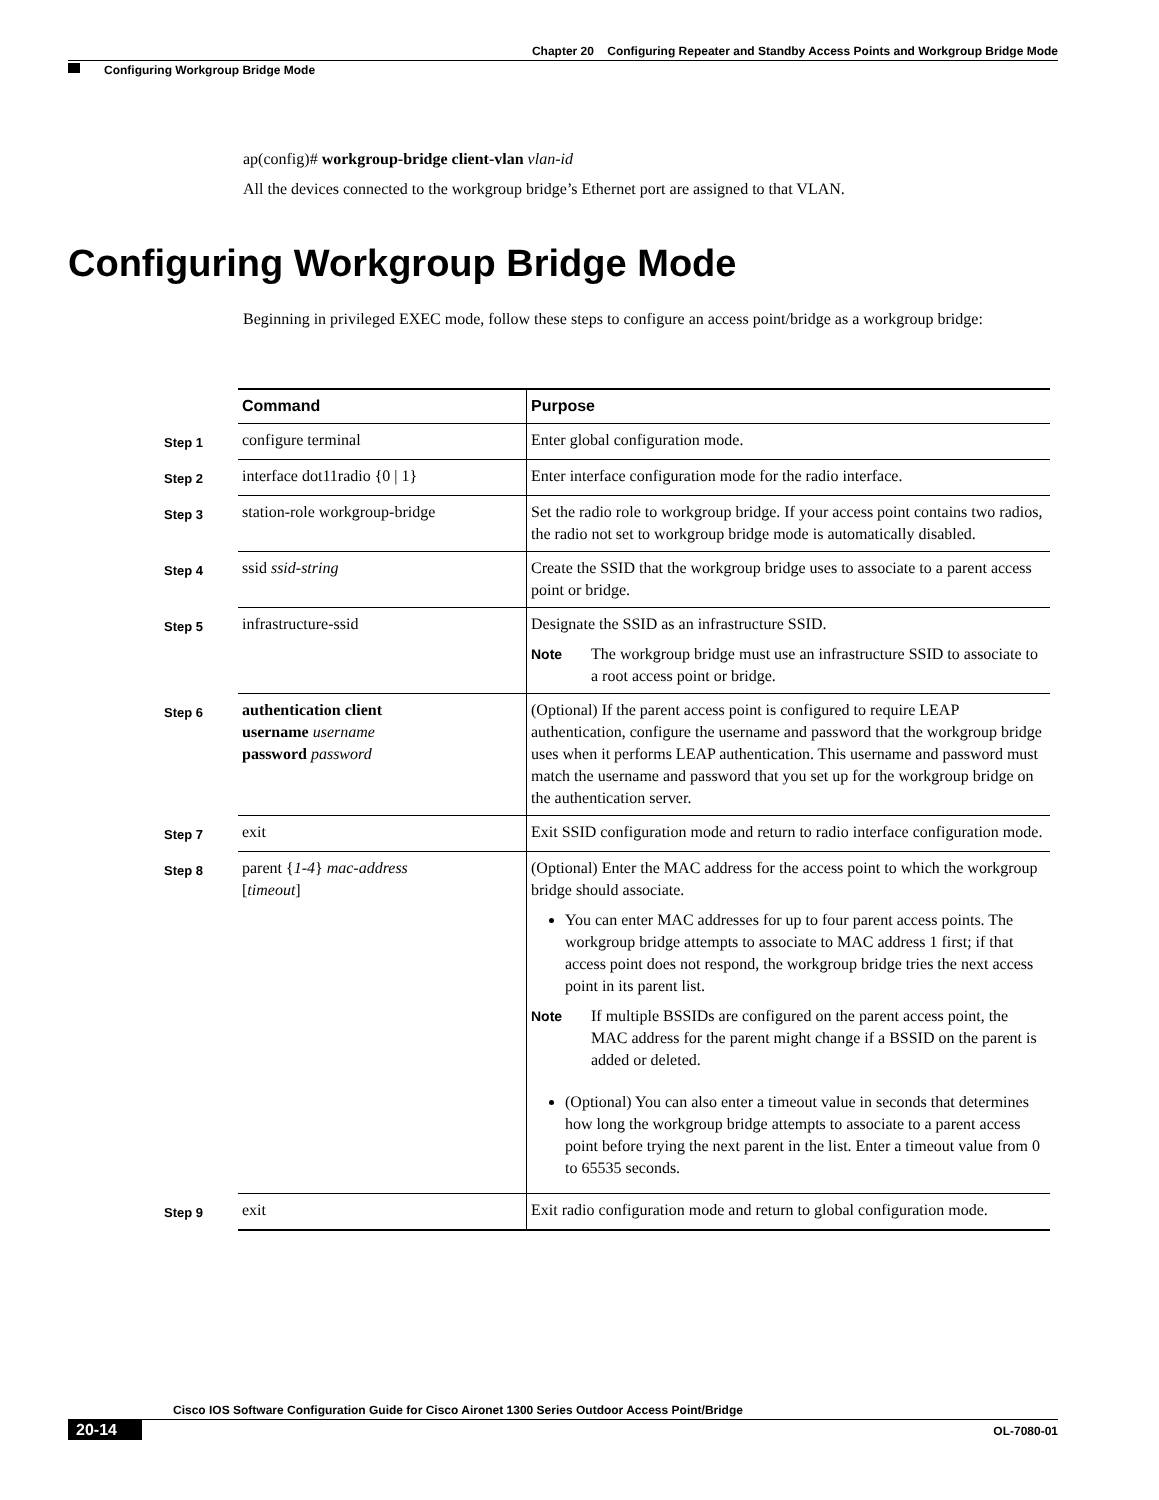Chapter 20 Configuring Repeater and Standby Access Points and Workgroup Bridge Mode
Configuring Workgroup Bridge Mode
ap(config)# workgroup-bridge client-vlan vlan-id
All the devices connected to the workgroup bridge’s Ethernet port are assigned to that VLAN.
Configuring Workgroup Bridge Mode
Beginning in privileged EXEC mode, follow these steps to configure an access point/bridge as a workgroup bridge:
| | Command | Purpose |
| --- | --- | --- |
| Step 1 | configure terminal | Enter global configuration mode. |
| Step 2 | interface dot11radio {0 / 1} | Enter interface configuration mode for the radio interface. |
| Step 3 | station-role workgroup-bridge | Set the radio role to workgroup bridge. If your access point contains two radios, the radio not set to workgroup bridge mode is automatically disabled. |
| Step 4 | ssid ssid-string | Create the SSID that the workgroup bridge uses to associate to a parent access point or bridge. |
| Step 5 | infrastructure-ssid | Designate the SSID as an infrastructure SSID. Note The workgroup bridge must use an infrastructure SSID to associate to a root access point or bridge. |
| Step 6 | authentication client username username password password | (Optional) If the parent access point is configured to require LEAP authentication, configure the username and password that the workgroup bridge uses when it performs LEAP authentication. This username and password must match the username and password that you set up for the workgroup bridge on the authentication server. |
| Step 7 | exit | Exit SSID configuration mode and return to radio interface configuration mode. |
| Step 8 | parent { 1-4 } mac-address [ timeout ] | (Optional) Enter the MAC address for the access point to which the workgroup bridge should associate. You can enter MAC addresses for up to four parent access points. The workgroup bridge attempts to associate to MAC address 1 first; if that access point does not respond, the workgroup bridge tries the next access point in its parent list. Note If multiple BSSIDs are configured on the parent access point, the MAC address for the parent might change if a BSSID on the parent is added or deleted. (Optional) You can also enter a timeout value in seconds that determines how long the workgroup bridge attempts to associate to a parent access point before trying the next parent in the list. Enter a timeout value from 0 to 65535 seconds. |
| Step 9 | exit | Exit radio configuration mode and return to global configuration mode. |
Cisco IOS Software Configuration Guide for Cisco Aironet 1300 Series Outdoor Access Point/Bridge
20-14 OL-7080-01